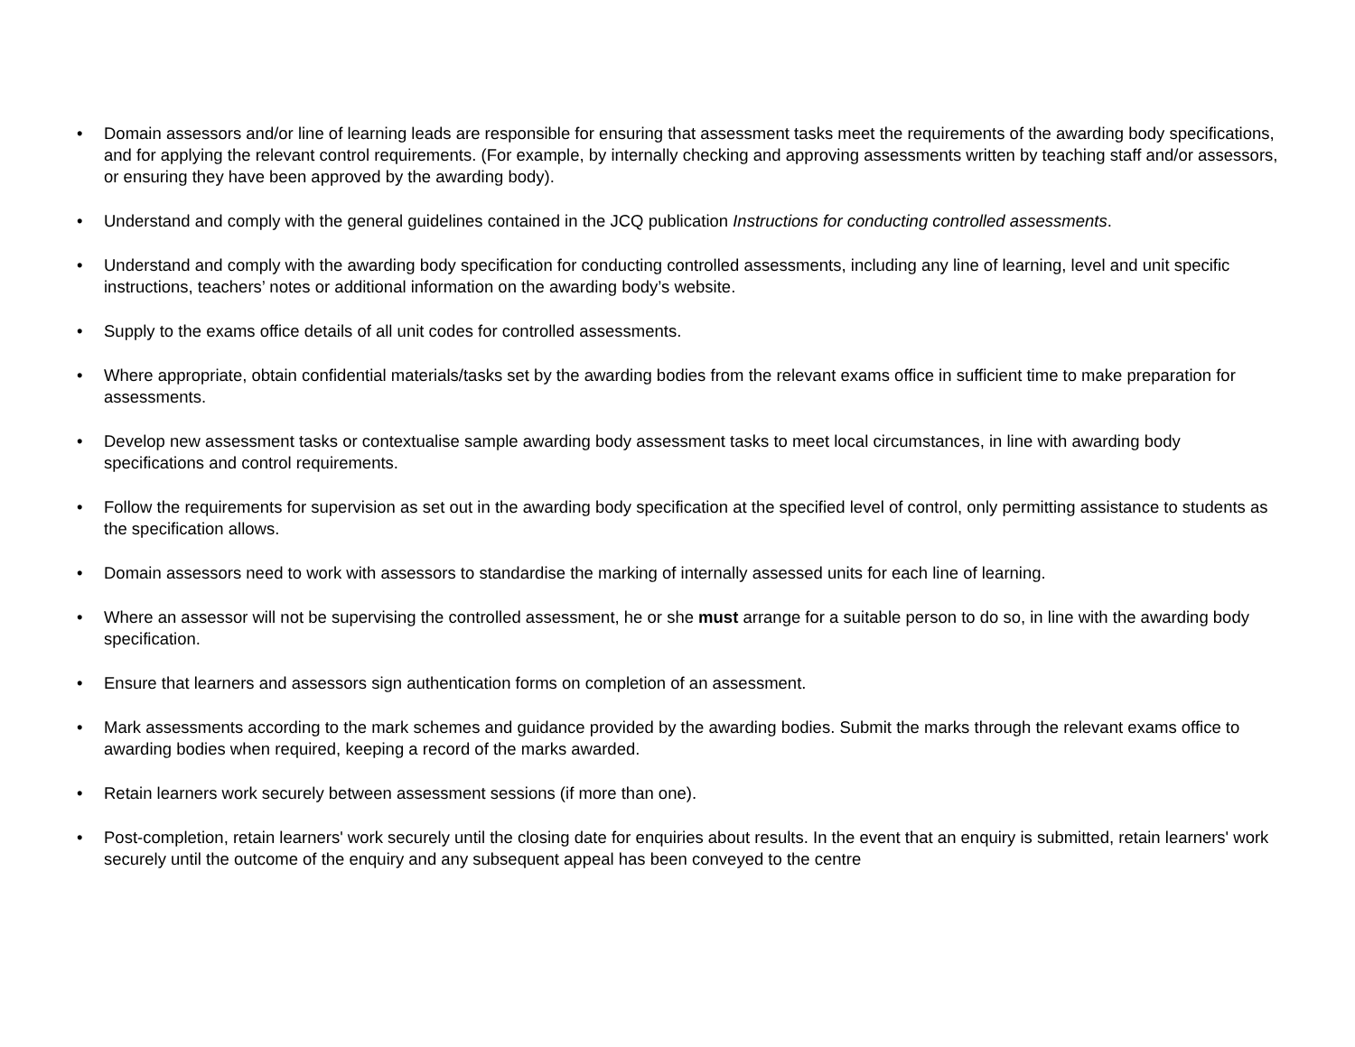• Domain assessors and/or line of learning leads are responsible for ensuring that assessment tasks meet the requirements of the awarding body specifications, and for applying the relevant control requirements. (For example, by internally checking and approving assessments written by teaching staff and/or assessors, or ensuring they have been approved by the awarding body).
• Understand and comply with the general guidelines contained in the JCQ publication Instructions for conducting controlled assessments.
• Understand and comply with the awarding body specification for conducting controlled assessments, including any line of learning, level and unit specific instructions, teachers’ notes or additional information on the awarding body’s website.
• Supply to the exams office details of all unit codes for controlled assessments.
• Where appropriate, obtain confidential materials/tasks set by the awarding bodies from the relevant exams office in sufficient time to make preparation for assessments.
• Develop new assessment tasks or contextualise sample awarding body assessment tasks to meet local circumstances, in line with awarding body specifications and control requirements.
• Follow the requirements for supervision as set out in the awarding body specification at the specified level of control, only permitting assistance to students as the specification allows.
• Domain assessors need to work with assessors to standardise the marking of internally assessed units for each line of learning.
• Where an assessor will not be supervising the controlled assessment, he or she must arrange for a suitable person to do so, in line with the awarding body specification.
• Ensure that learners and assessors sign authentication forms on completion of an assessment.
• Mark assessments according to the mark schemes and guidance provided by the awarding bodies. Submit the marks through the relevant exams office to awarding bodies when required, keeping a record of the marks awarded.
• Retain learners work securely between assessment sessions (if more than one).
• Post-completion, retain learners' work securely until the closing date for enquiries about results. In the event that an enquiry is submitted, retain learners' work securely until the outcome of the enquiry and any subsequent appeal has been conveyed to the centre